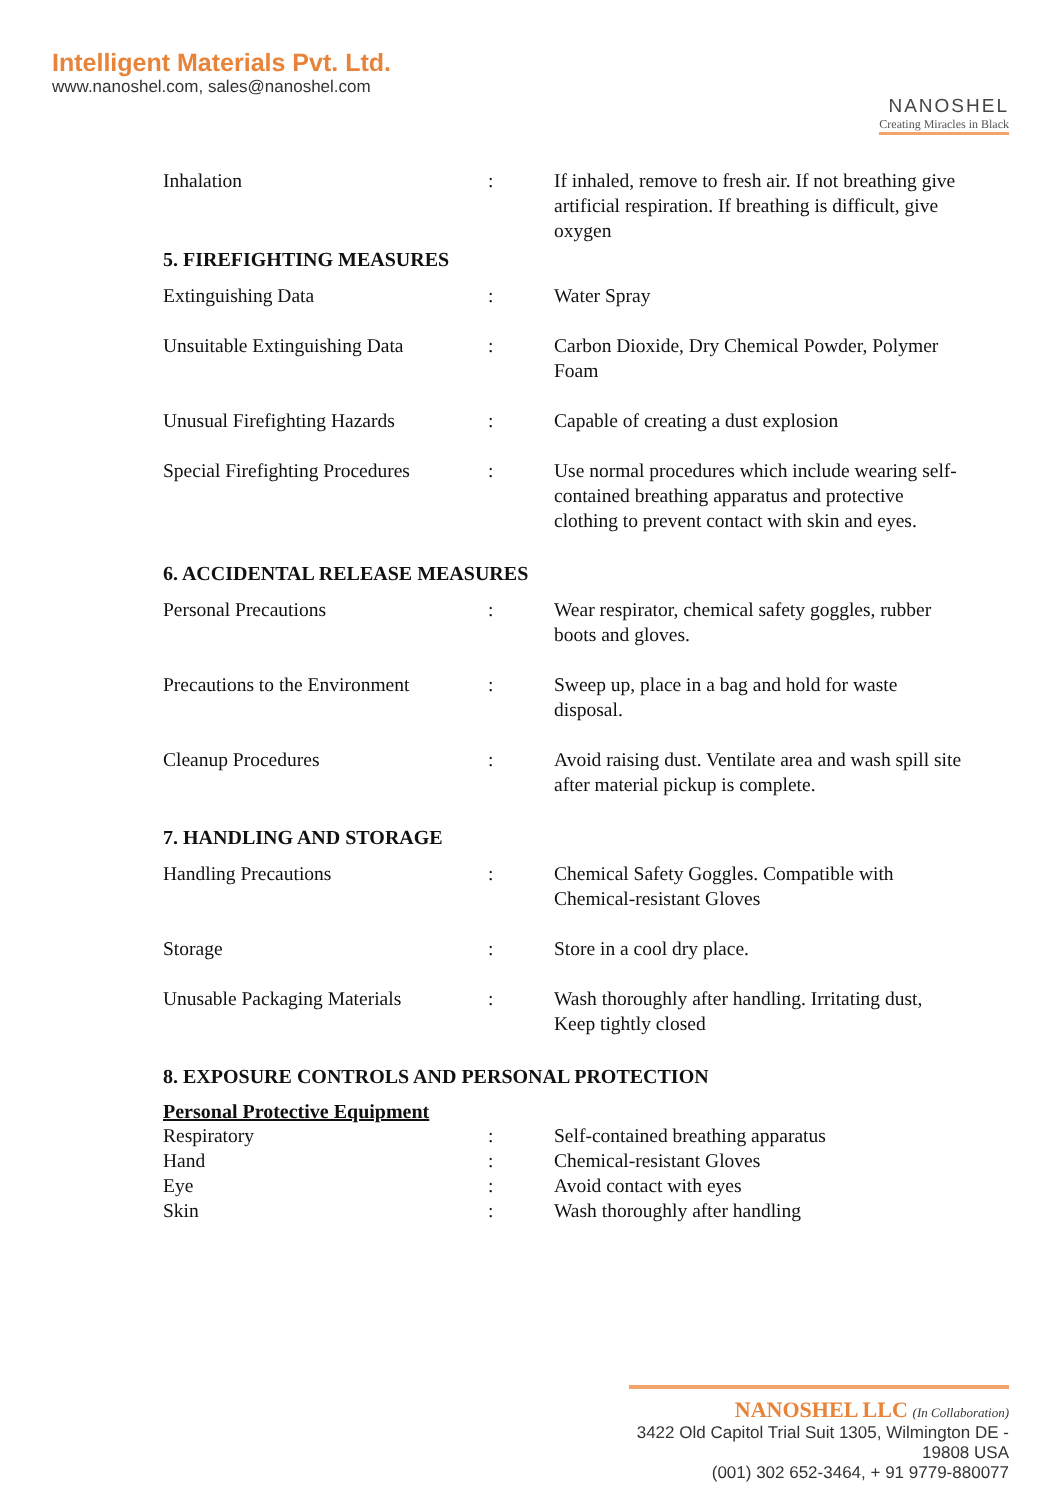Intelligent Materials Pvt. Ltd.
www.nanoshel.com, sales@nanoshel.com
NANOSHEL
Creating Miracles in Black
| Inhalation | : | If inhaled, remove to fresh air. If not breathing give artificial respiration. If breathing is difficult, give oxygen |
5. FIREFIGHTING MEASURES
| Extinguishing Data | : | Water Spray |
| Unsuitable Extinguishing Data | : | Carbon Dioxide, Dry Chemical Powder, Polymer Foam |
| Unusual Firefighting Hazards | : | Capable of creating a dust explosion |
| Special Firefighting Procedures | : | Use normal procedures which include wearing self-contained breathing apparatus and protective clothing to prevent contact with skin and eyes. |
6. ACCIDENTAL RELEASE MEASURES
| Personal Precautions | : | Wear respirator, chemical safety goggles, rubber boots and gloves. |
| Precautions to the Environment | : | Sweep up, place in a bag and hold for waste disposal. |
| Cleanup Procedures | : | Avoid raising dust. Ventilate area and wash spill site after material pickup is complete. |
7. HANDLING AND STORAGE
| Handling Precautions | : | Chemical Safety Goggles. Compatible with Chemical-resistant Gloves |
| Storage | : | Store in a cool dry place. |
| Unusable Packaging Materials | : | Wash thoroughly after handling. Irritating dust, Keep tightly closed |
8. EXPOSURE CONTROLS AND PERSONAL PROTECTION
Personal Protective Equipment
| Respiratory | : | Self-contained breathing apparatus |
| Hand | : | Chemical-resistant Gloves |
| Eye | : | Avoid contact with eyes |
| Skin | : | Wash thoroughly after handling |
NANOSHEL LLC (In Collaboration)
3422 Old Capitol Trial Suit 1305, Wilmington DE - 19808 USA
(001) 302 652-3464, + 91 9779-880077